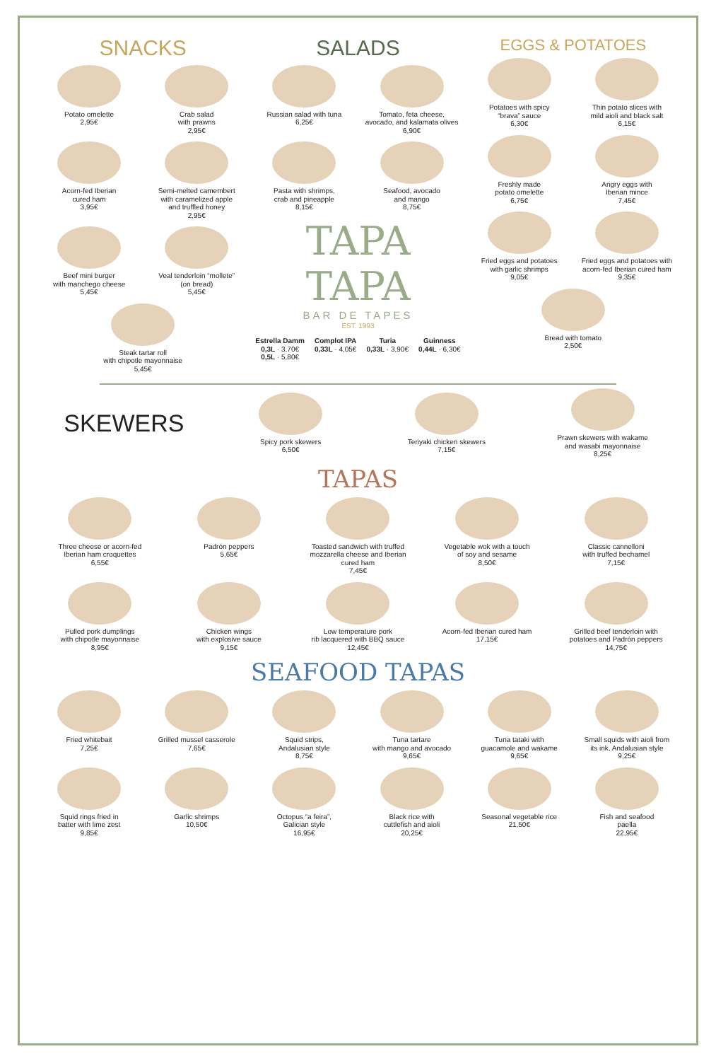SNACKS
Potato omelette
2,95€
Crab salad
with prawns
2,95€
Acorn-fed Iberian
cured ham
3,95€
Semi-melted camembert
with caramelized apple
and truffled honey
2,95€
Beef mini burger
with manchego cheese
5,45€
Veal tenderloin “mollete”
(on bread)
5,45€
Steak tartar roll
with chipotle mayonnaise
5,45€
SALADS
Russian salad with tuna
6,25€
Tomato, feta cheese,
avocado, and kalamata olives
6,90€
Pasta with shrimps,
crab and pineapple
8,15€
Seafood, avocado
and mango
8,75€
TAPA TAPA
BAR DE TAPES
EST. 1993
Estrella Damm
0,3L · 3,70€
0,5L · 5,80€
Complot IPA
0,33L · 4,05€
Turia
0,33L · 3,90€
Guinness
0,44L · 6,30€
EGGS & POTATOES
Potatoes with spicy
“brava” sauce
6,30€
Thin potato slices with
mild aioli and black salt
6,15€
Freshly made
potato omelette
6,75€
Angry eggs with
Iberian mince
7,45€
Fried eggs and potatoes
with garlic shrimps
9,05€
Fried eggs and potatoes with
acorn-fed Iberian cured ham
9,35€
Bread with tomato
2,50€
SKEWERS
Spicy pork skewers
6,50€
Teriyaki chicken skewers
7,15€
Prawn skewers with wakame
and wasabi mayonnaise
8,25€
TAPAS
Three cheese or acorn-fed
Iberian ham croquettes
6,55€
Padrón peppers
5,65€
Toasted sandwich with truffed
mozzarella cheese and Iberian cured ham
7,45€
Vegetable wok with a touch
of soy and sesame
8,50€
Classic cannelloni
with truffed bechamel
7,15€
Pulled pork dumplings
with chipotle mayonnaise
8,95€
Chicken wings
with explosive sauce
9,15€
Low temperature pork
rib lacquered with BBQ sauce
12,45€
Acorn-fed Iberian cured ham
17,15€
Grilled beef tenderloin with
potatoes and Padrón peppers
14,75€
SEAFOOD TAPAS
Fried whitebait
7,25€
Grilled mussel casserole
7,65€
Squid strips,
Andalusian style
8,75€
Tuna tartare
with mango and avocado
9,65€
Tuna tataki with
guacamole and wakame
9,65€
Small squids with aioli from
its ink, Andalusian style
9,25€
Squid rings fried in
batter with lime zest
9,85€
Garlic shrimps
10,50€
Octopus “a feira”,
Galician style
16,95€
Black rice with
cuttlefish and aioli
20,25€
Seasonal vegetable rice
21,50€
Fish and seafood
paella
22,95€